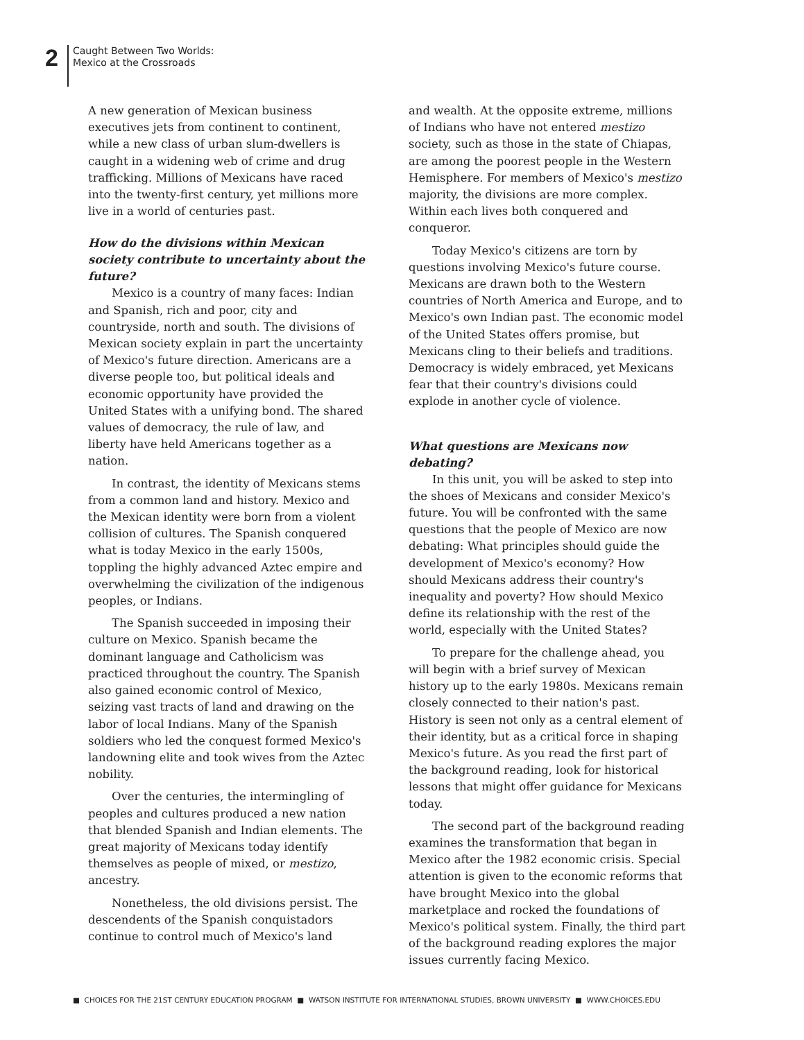2
Caught Between Two Worlds:
Mexico at the Crossroads
A new generation of Mexican business executives jets from continent to continent, while a new class of urban slum-dwellers is caught in a widening web of crime and drug trafficking. Millions of Mexicans have raced into the twenty-first century, yet millions more live in a world of centuries past.
How do the divisions within Mexican society contribute to uncertainty about the future?
Mexico is a country of many faces: Indian and Spanish, rich and poor, city and countryside, north and south. The divisions of Mexican society explain in part the uncertainty of Mexico's future direction. Americans are a diverse people too, but political ideals and economic opportunity have provided the United States with a unifying bond. The shared values of democracy, the rule of law, and liberty have held Americans together as a nation.
In contrast, the identity of Mexicans stems from a common land and history. Mexico and the Mexican identity were born from a violent collision of cultures. The Spanish conquered what is today Mexico in the early 1500s, toppling the highly advanced Aztec empire and overwhelming the civilization of the indigenous peoples, or Indians.
The Spanish succeeded in imposing their culture on Mexico. Spanish became the dominant language and Catholicism was practiced throughout the country. The Spanish also gained economic control of Mexico, seizing vast tracts of land and drawing on the labor of local Indians. Many of the Spanish soldiers who led the conquest formed Mexico's landowning elite and took wives from the Aztec nobility.
Over the centuries, the intermingling of peoples and cultures produced a new nation that blended Spanish and Indian elements. The great majority of Mexicans today identify themselves as people of mixed, or mestizo, ancestry.
Nonetheless, the old divisions persist. The descendents of the Spanish conquistadors continue to control much of Mexico's land
and wealth. At the opposite extreme, millions of Indians who have not entered mestizo society, such as those in the state of Chiapas, are among the poorest people in the Western Hemisphere. For members of Mexico's mestizo majority, the divisions are more complex. Within each lives both conquered and conqueror.
Today Mexico's citizens are torn by questions involving Mexico's future course. Mexicans are drawn both to the Western countries of North America and Europe, and to Mexico's own Indian past. The economic model of the United States offers promise, but Mexicans cling to their beliefs and traditions. Democracy is widely embraced, yet Mexicans fear that their country's divisions could explode in another cycle of violence.
What questions are Mexicans now debating?
In this unit, you will be asked to step into the shoes of Mexicans and consider Mexico's future. You will be confronted with the same questions that the people of Mexico are now debating: What principles should guide the development of Mexico's economy? How should Mexicans address their country's inequality and poverty? How should Mexico define its relationship with the rest of the world, especially with the United States?
To prepare for the challenge ahead, you will begin with a brief survey of Mexican history up to the early 1980s. Mexicans remain closely connected to their nation's past. History is seen not only as a central element of their identity, but as a critical force in shaping Mexico's future. As you read the first part of the background reading, look for historical lessons that might offer guidance for Mexicans today.
The second part of the background reading examines the transformation that began in Mexico after the 1982 economic crisis. Special attention is given to the economic reforms that have brought Mexico into the global marketplace and rocked the foundations of Mexico's political system. Finally, the third part of the background reading explores the major issues currently facing Mexico.
■ CHOICES FOR THE 21ST CENTURY EDUCATION PROGRAM ■ WATSON INSTITUTE FOR INTERNATIONAL STUDIES, BROWN UNIVERSITY ■ WWW.CHOICES.EDU